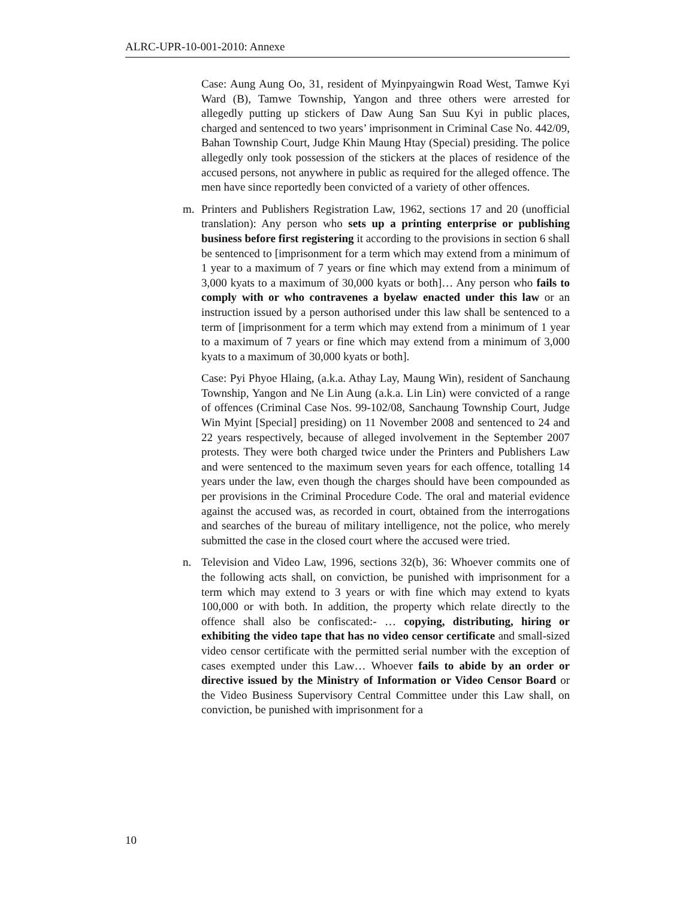ALRC-UPR-10-001-2010: Annexe
Case: Aung Aung Oo, 31, resident of Myinpyaingwin Road West, Tamwe Kyi Ward (B), Tamwe Township, Yangon and three others were arrested for allegedly putting up stickers of Daw Aung San Suu Kyi in public places, charged and sentenced to two years’ imprisonment in Criminal Case No. 442/09, Bahan Township Court, Judge Khin Maung Htay (Special) presiding. The police allegedly only took possession of the stickers at the places of residence of the accused persons, not anywhere in public as required for the alleged offence. The men have since reportedly been convicted of a variety of other offences.
m. Printers and Publishers Registration Law, 1962, sections 17 and 20 (unofficial translation): Any person who sets up a printing enterprise or publishing business before first registering it according to the provisions in section 6 shall be sentenced to [imprisonment for a term which may extend from a minimum of 1 year to a maximum of 7 years or fine which may extend from a minimum of 3,000 kyats to a maximum of 30,000 kyats or both]… Any person who fails to comply with or who contravenes a byelaw enacted under this law or an instruction issued by a person authorised under this law shall be sentenced to a term of [imprisonment for a term which may extend from a minimum of 1 year to a maximum of 7 years or fine which may extend from a minimum of 3,000 kyats to a maximum of 30,000 kyats or both].
Case: Pyi Phyoe Hlaing, (a.k.a. Athay Lay, Maung Win), resident of Sanchaung Township, Yangon and Ne Lin Aung (a.k.a. Lin Lin) were convicted of a range of offences (Criminal Case Nos. 99-102/08, Sanchaung Township Court, Judge Win Myint [Special] presiding) on 11 November 2008 and sentenced to 24 and 22 years respectively, because of alleged involvement in the September 2007 protests. They were both charged twice under the Printers and Publishers Law and were sentenced to the maximum seven years for each offence, totalling 14 years under the law, even though the charges should have been compounded as per provisions in the Criminal Procedure Code. The oral and material evidence against the accused was, as recorded in court, obtained from the interrogations and searches of the bureau of military intelligence, not the police, who merely submitted the case in the closed court where the accused were tried.
n. Television and Video Law, 1996, sections 32(b), 36: Whoever commits one of the following acts shall, on conviction, be punished with imprisonment for a term which may extend to 3 years or with fine which may extend to kyats 100,000 or with both. In addition, the property which relate directly to the offence shall also be confiscated:- … copying, distributing, hiring or exhibiting the video tape that has no video censor certificate and small-sized video censor certificate with the permitted serial number with the exception of cases exempted under this Law… Whoever fails to abide by an order or directive issued by the Ministry of Information or Video Censor Board or the Video Business Supervisory Central Committee under this Law shall, on conviction, be punished with imprisonment for a
10